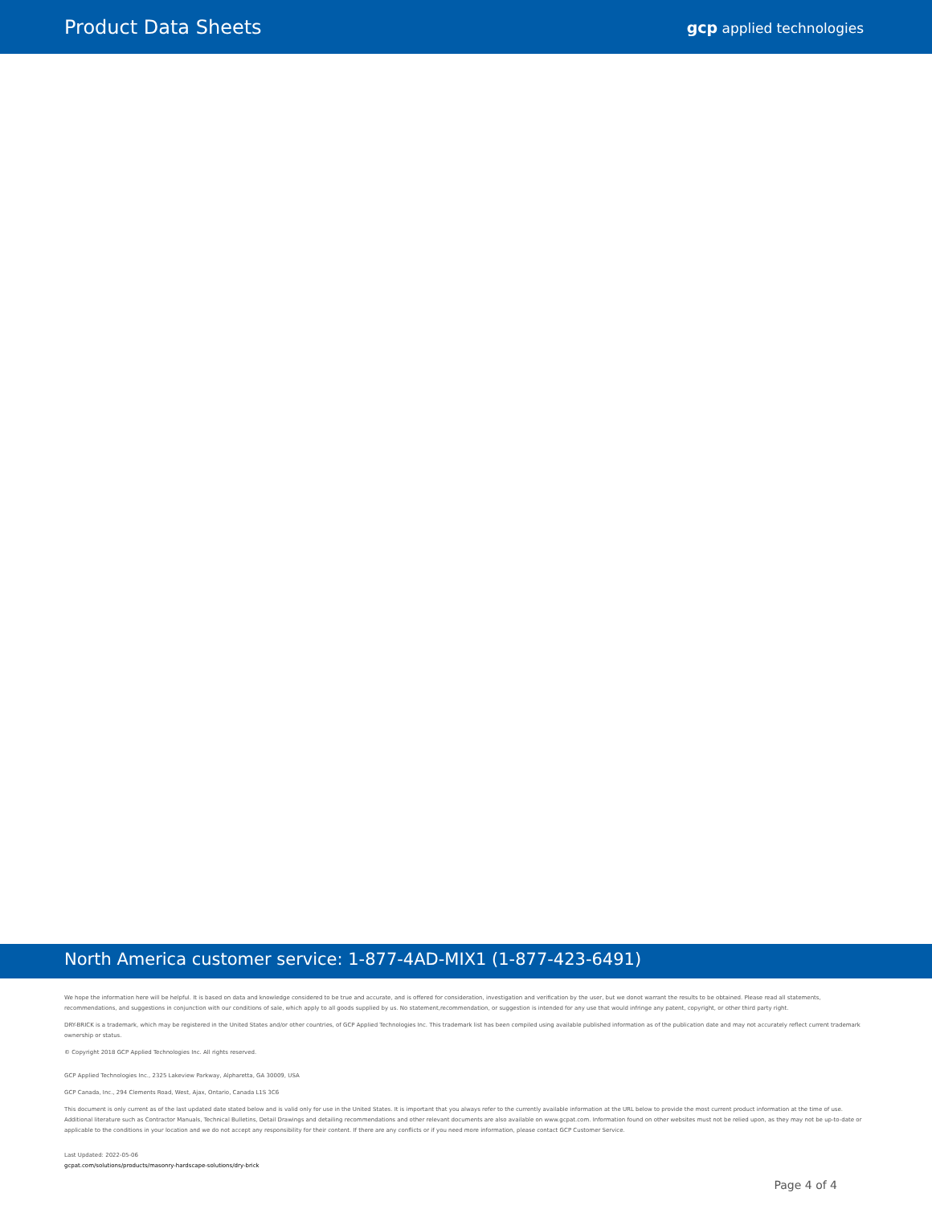Product Data Sheets
gcp applied technologies
North America customer service: 1-877-4AD-MIX1 (1-877-423-6491)
We hope the information here will be helpful. It is based on data and knowledge considered to be true and accurate, and is offered for consideration, investigation and verification by the user, but we donot warrant the results to be obtained. Please read all statements, recommendations, and suggestions in conjunction with our conditions of sale, which apply to all goods supplied by us. No statement,recommendation, or suggestion is intended for any use that would infringe any patent, copyright, or other third party right.
DRY-BRICK is a trademark, which may be registered in the United States and/or other countries, of GCP Applied Technologies Inc. This trademark list has been compiled using available published information as of the publication date and may not accurately reflect current trademark ownership or status.
© Copyright 2018 GCP Applied Technologies Inc. All rights reserved.
GCP Applied Technologies Inc., 2325 Lakeview Parkway, Alpharetta, GA 30009, USA
GCP Canada, Inc., 294 Clements Road, West, Ajax, Ontario, Canada L1S 3C6
This document is only current as of the last updated date stated below and is valid only for use in the United States. It is important that you always refer to the currently available information at the URL below to provide the most current product information at the time of use. Additional literature such as Contractor Manuals, Technical Bulletins, Detail Drawings and detailing recommendations and other relevant documents are also available on www.gcpat.com. Information found on other websites must not be relied upon, as they may not be up-to-date or applicable to the conditions in your location and we do not accept any responsibility for their content. If there are any conflicts or if you need more information, please contact GCP Customer Service.
Last Updated: 2022-05-06
gcpat.com/solutions/products/masonry-hardscape-solutions/dry-brick
Page 4 of 4